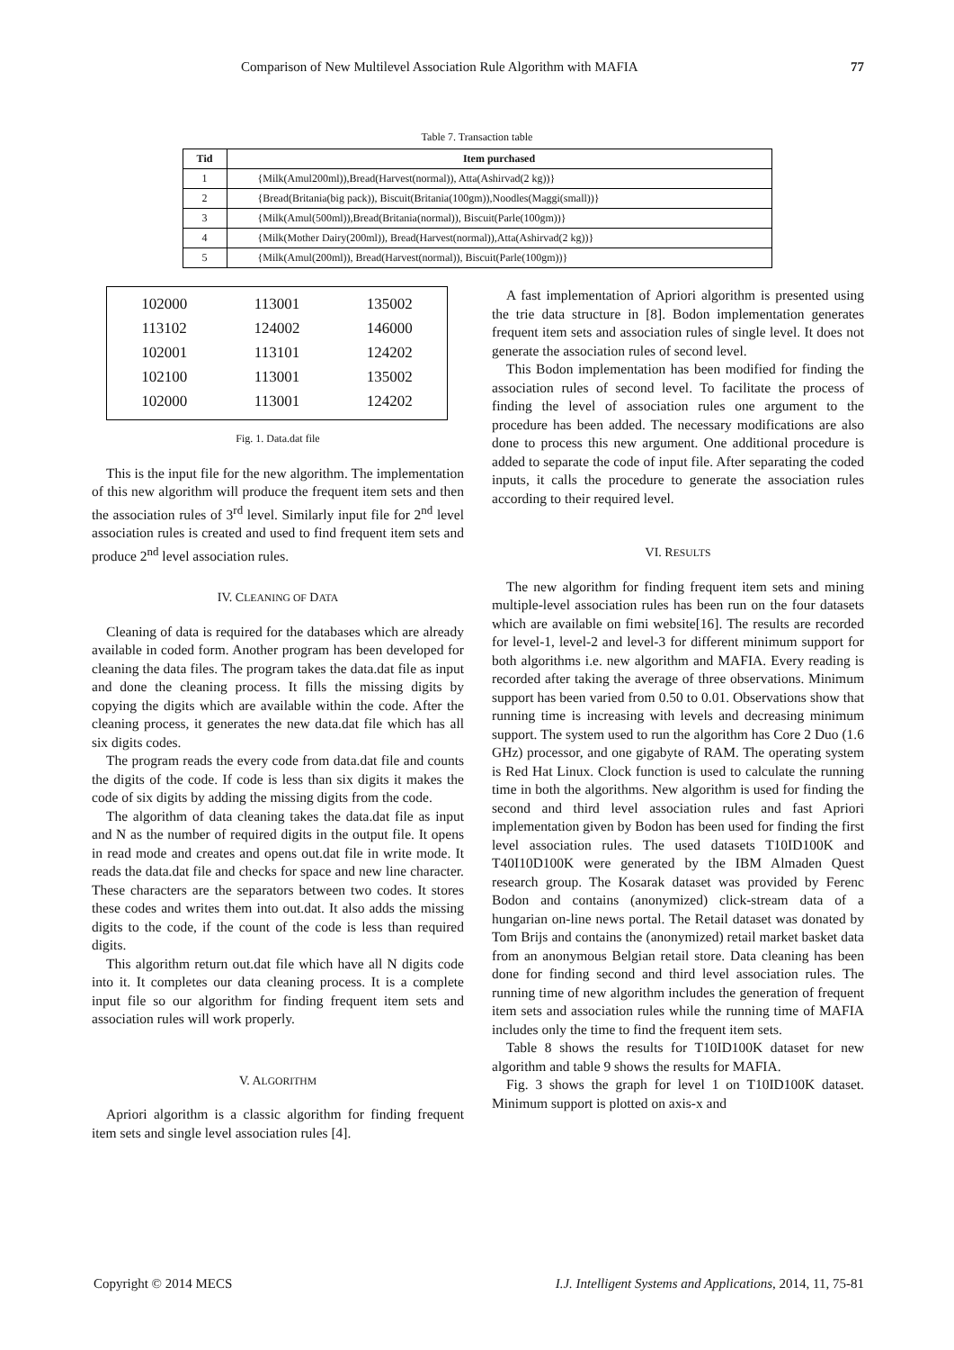Comparison of New Multilevel Association Rule Algorithm with MAFIA 77
Table 7. Transaction table
| Tid | Item purchased |
| --- | --- |
| 1 | {Milk(Amul200ml)),Bread(Harvest(normal)), Atta(Ashirvad(2 kg))} |
| 2 | {Bread(Britania(big pack)), Biscuit(Britania(100gm)),Noodles(Maggi(small))} |
| 3 | {Milk(Amul(500ml)),Bread(Britania(normal)), Biscuit(Parle(100gm))} |
| 4 | {Milk(Mother Dairy(200ml)), Bread(Harvest(normal)),Atta(Ashirvad(2 kg))} |
| 5 | {Milk(Amul(200ml)), Bread(Harvest(normal)), Biscuit(Parle(100gm))} |
| 102000 | 113001 | 135002 |
| 113102 | 124002 | 146000 |
| 102001 | 113101 | 124202 |
| 102100 | 113001 | 135002 |
| 102000 | 113001 | 124202 |
Fig. 1. Data.dat file
This is the input file for the new algorithm. The implementation of this new algorithm will produce the frequent item sets and then the association rules of 3<sup>rd</sup> level. Similarly input file for 2<sup>nd</sup> level association rules is created and used to find frequent item sets and produce 2<sup>nd</sup> level association rules.
IV. CLEANING OF DATA
Cleaning of data is required for the databases which are already available in coded form. Another program has been developed for cleaning the data files. The program takes the data.dat file as input and done the cleaning process. It fills the missing digits by copying the digits which are available within the code. After the cleaning process, it generates the new data.dat file which has all six digits codes.
The program reads the every code from data.dat file and counts the digits of the code. If code is less than six digits it makes the code of six digits by adding the missing digits from the code.
The algorithm of data cleaning takes the data.dat file as input and N as the number of required digits in the output file. It opens in read mode and creates and opens out.dat file in write mode. It reads the data.dat file and checks for space and new line character. These characters are the separators between two codes. It stores these codes and writes them into out.dat. It also adds the missing digits to the code, if the count of the code is less than required digits.
This algorithm return out.dat file which have all N digits code into it. It completes our data cleaning process. It is a complete input file so our algorithm for finding frequent item sets and association rules will work properly.
V. ALGORITHM
Apriori algorithm is a classic algorithm for finding frequent item sets and single level association rules [4].
A fast implementation of Apriori algorithm is presented using the trie data structure in [8]. Bodon implementation generates frequent item sets and association rules of single level. It does not generate the association rules of second level.
This Bodon implementation has been modified for finding the association rules of second level. To facilitate the process of finding the level of association rules one argument to the procedure has been added. The necessary modifications are also done to process this new argument. One additional procedure is added to separate the code of input file. After separating the coded inputs, it calls the procedure to generate the association rules according to their required level.
VI. RESULTS
The new algorithm for finding frequent item sets and mining multiple-level association rules has been run on the four datasets which are available on fimi website[16]. The results are recorded for level-1, level-2 and level-3 for different minimum support for both algorithms i.e. new algorithm and MAFIA. Every reading is recorded after taking the average of three observations. Minimum support has been varied from 0.50 to 0.01. Observations show that running time is increasing with levels and decreasing minimum support. The system used to run the algorithm has Core 2 Duo (1.6 GHz) processor, and one gigabyte of RAM. The operating system is Red Hat Linux. Clock function is used to calculate the running time in both the algorithms. New algorithm is used for finding the second and third level association rules and fast Apriori implementation given by Bodon has been used for finding the first level association rules. The used datasets T10ID100K and T40I10D100K were generated by the IBM Almaden Quest research group. The Kosarak dataset was provided by Ferenc Bodon and contains (anonymized) click-stream data of a hungarian on-line news portal. The Retail dataset was donated by Tom Brijs and contains the (anonymized) retail market basket data from an anonymous Belgian retail store. Data cleaning has been done for finding second and third level association rules. The running time of new algorithm includes the generation of frequent item sets and association rules while the running time of MAFIA includes only the time to find the frequent item sets.
Table 8 shows the results for T10ID100K dataset for new algorithm and table 9 shows the results for MAFIA.
Fig. 3 shows the graph for level 1 on T10ID100K dataset. Minimum support is plotted on axis-x and
Copyright © 2014 MECS I.J. Intelligent Systems and Applications, 2014, 11, 75-81